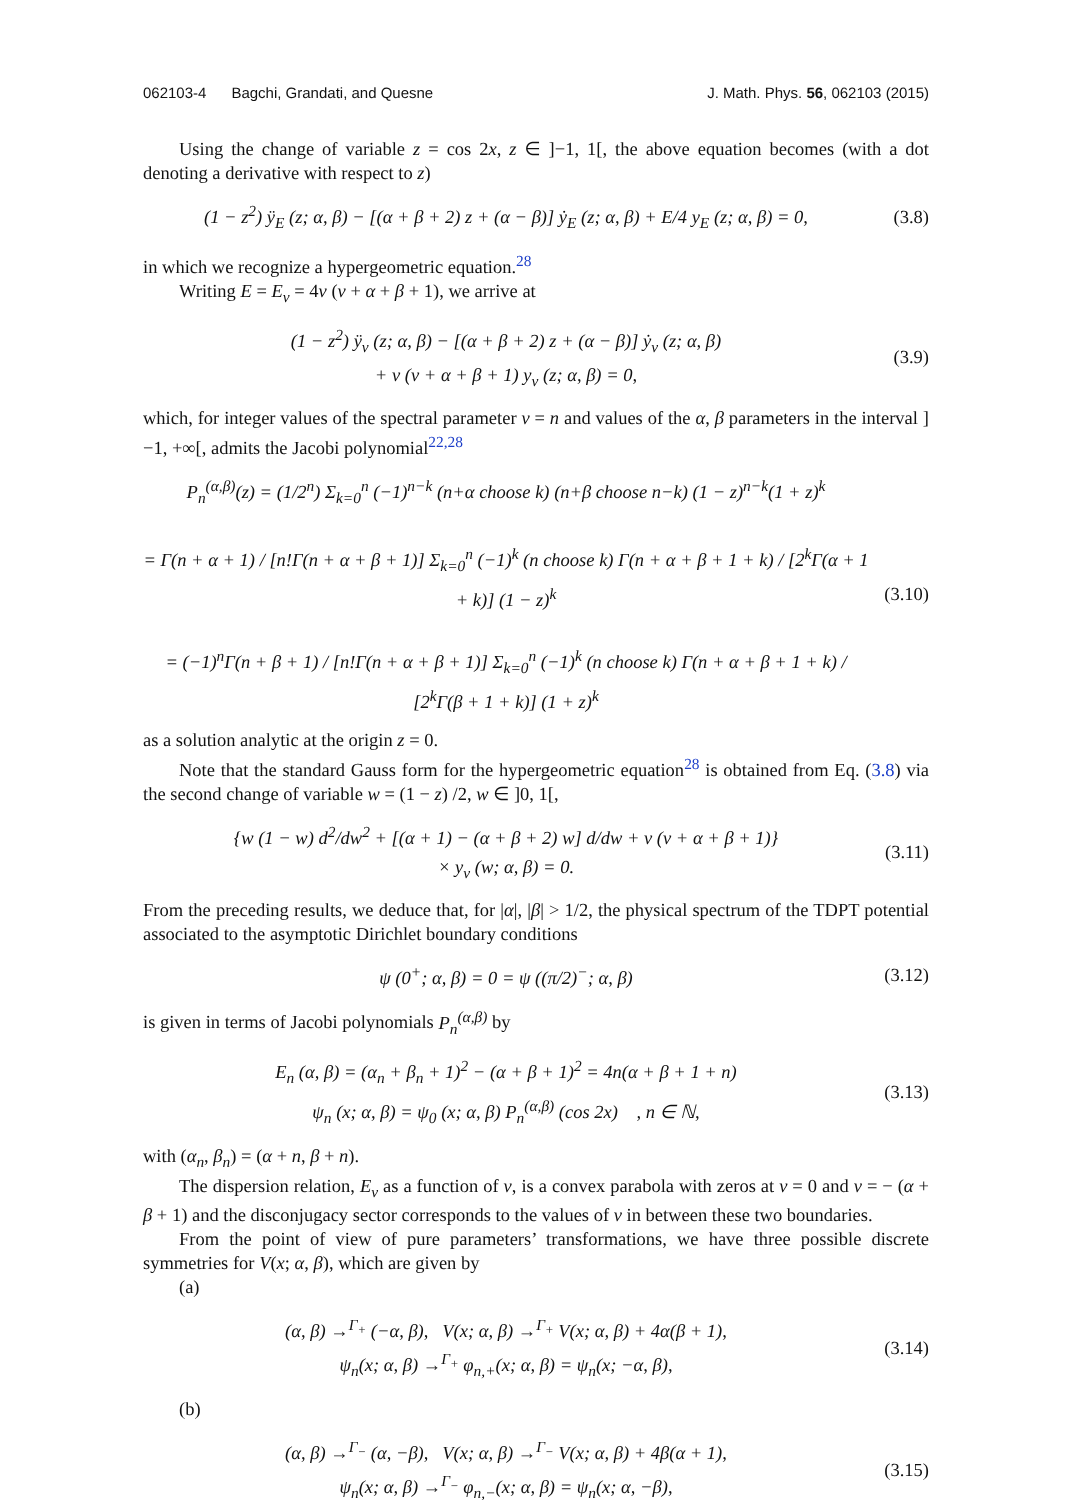062103-4 Bagchi, Grandati, and Quesne J. Math. Phys. 56, 062103 (2015)
Using the change of variable z = cos 2x, z ∈ ]−1, 1[, the above equation becomes (with a dot denoting a derivative with respect to z)
(1 − z<sup>2</sup>) ÿ<sub>E</sub> (z; α, β) − [(α + β + 2) z + (α − β)] ẏ<sub>E</sub> (z; α, β) + E/4 y<sub>E</sub> (z; α, β) = 0,
(3.8)
in which we recognize a hypergeometric equation.<sup>28</sup>
Writing E = E<sub>ν</sub> = 4ν (ν + α + β + 1), we arrive at
(1 − z<sup>2</sup>) ÿ<sub>ν</sub> (z; α, β) − [(α + β + 2) z + (α − β)] ẏ<sub>ν</sub> (z; α, β)
+ ν (ν + α + β + 1) y<sub>ν</sub> (z; α, β) = 0,
(3.9)
which, for integer values of the spectral parameter ν = n and values of the α, β parameters in the interval ]−1, +∞[, admits the Jacobi polynomial<sup>22,28</sup>
P<sub>n</sub><sup>(α,β)</sup>(z) = (1/2<sup>n</sup>) Σ<sub>k=0</sub><sup>n</sup> (−1)<sup>n−k</sup> (n+α choose k) (n+β choose n−k) (1 − z)<sup>n−k</sup>(1 + z)<sup>k</sup>
= Γ(n + α + 1) / [n!Γ(n + α + β + 1)] Σ<sub>k=0</sub><sup>n</sup> (−1)<sup>k</sup> (n choose k) Γ(n + α + β + 1 + k) / [2<sup>k</sup>Γ(α + 1 + k)] (1 − z)<sup>k</sup>
= (−1)<sup>n</sup>Γ(n + β + 1) / [n!Γ(n + α + β + 1)] Σ<sub>k=0</sub><sup>n</sup> (−1)<sup>k</sup> (n choose k) Γ(n + α + β + 1 + k) / [2<sup>k</sup>Γ(β + 1 + k)] (1 + z)<sup>k</sup>
(3.10)
as a solution analytic at the origin z = 0.
Note that the standard Gauss form for the hypergeometric equation<sup>28</sup> is obtained from Eq. (3.8) via the second change of variable w = (1 − z) /2, w ∈ ]0, 1[,
{w (1 − w) d<sup>2</sup>/dw<sup>2</sup> + [(α + 1) − (α + β + 2) w] d/dw + ν (ν + α + β + 1)}
× y<sub>ν</sub> (w; α, β) = 0.
(3.11)
From the preceding results, we deduce that, for |α|, |β| > 1/2, the physical spectrum of the TDPT potential associated to the asymptotic Dirichlet boundary conditions
ψ (0<sup>+</sup>; α, β) = 0 = ψ ((π/2)<sup>−</sup>; α, β)
(3.12)
is given in terms of Jacobi polynomials P<sub>n</sub><sup>(α,β)</sup> by
E<sub>n</sub> (α, β) = (α<sub>n</sub> + β<sub>n</sub> + 1)<sup>2</sup> − (α + β + 1)<sup>2</sup> = 4n(α + β + 1 + n)
ψ<sub>n</sub> (x; α, β) = ψ<sub>0</sub> (x; α, β) P<sub>n</sub><sup>(α,β)</sup> (cos 2x) , n ∈ ℕ,
(3.13)
with (α<sub>n</sub>, β<sub>n</sub>) = (α + n, β + n).
The dispersion relation, E<sub>ν</sub> as a function of ν, is a convex parabola with zeros at ν = 0 and ν = − (α + β + 1) and the disconjugacy sector corresponds to the values of ν in between these two boundaries.
From the point of view of pure parameters’ transformations, we have three possible discrete symmetries for V(x; α, β), which are given by
(a)
(α, β) →<sup>Γ<sub>+</sub></sup> (−α, β), V(x; α, β) →<sup>Γ<sub>+</sub></sup> V(x; α, β) + 4α(β + 1),
ψ<sub>n</sub>(x; α, β) →<sup>Γ<sub>+</sub></sup> φ<sub>n,+</sub>(x; α, β) = ψ<sub>n</sub>(x; −α, β),
(3.14)
(b)
(α, β) →<sup>Γ<sub>−</sub></sup> (α, −β), V(x; α, β) →<sup>Γ<sub>−</sub></sup> V(x; α, β) + 4β(α + 1),
ψ<sub>n</sub>(x; α, β) →<sup>Γ<sub>−</sub></sup> φ<sub>n,−</sub>(x; α, β) = ψ<sub>n</sub>(x; α, −β),
(3.15)